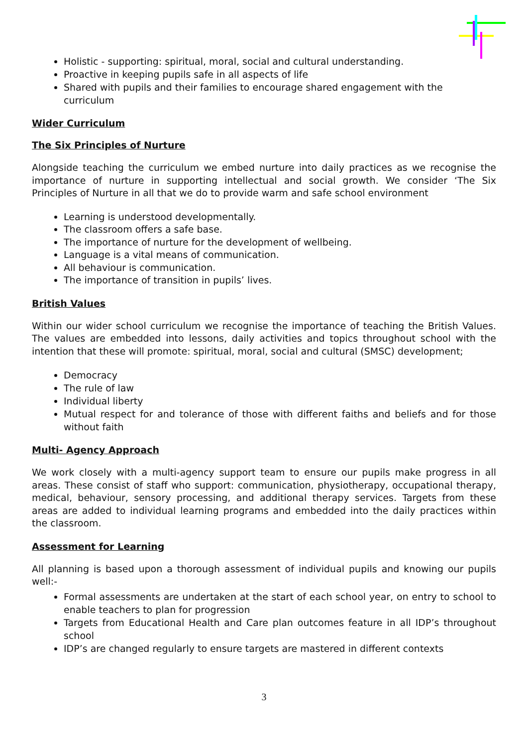Holistic - supporting: spiritual, moral, social and cultural understanding.
Proactive in keeping pupils safe in all aspects of life
Shared with pupils and their families to encourage shared engagement with the curriculum
Wider Curriculum
The Six Principles of Nurture
Alongside teaching the curriculum we embed nurture into daily practices as we recognise the importance of nurture in supporting intellectual and social growth. We consider ‘The Six Principles of Nurture in all that we do to provide warm and safe school environment
Learning is understood developmentally.
The classroom offers a safe base.
The importance of nurture for the development of wellbeing.
Language is a vital means of communication.
All behaviour is communication.
The importance of transition in pupils’ lives.
British Values
Within our wider school curriculum we recognise the importance of teaching the British Values. The values are embedded into lessons, daily activities and topics throughout school with the intention that these will promote: spiritual, moral, social and cultural (SMSC) development;
Democracy
The rule of law
Individual liberty
Mutual respect for and tolerance of those with different faiths and beliefs and for those without faith
Multi- Agency Approach
We work closely with a multi-agency support team to ensure our pupils make progress in all areas. These consist of staff who support: communication, physiotherapy, occupational therapy, medical, behaviour, sensory processing, and additional therapy services. Targets from these areas are added to individual learning programs and embedded into the daily practices within the classroom.
Assessment for Learning
All planning is based upon a thorough assessment of individual pupils and knowing our pupils well:-
Formal assessments are undertaken at the start of each school year, on entry to school to enable teachers to plan for progression
Targets from Educational Health and Care plan outcomes feature in all IDP’s throughout school
IDP’s are changed regularly to ensure targets are mastered in different contexts
3